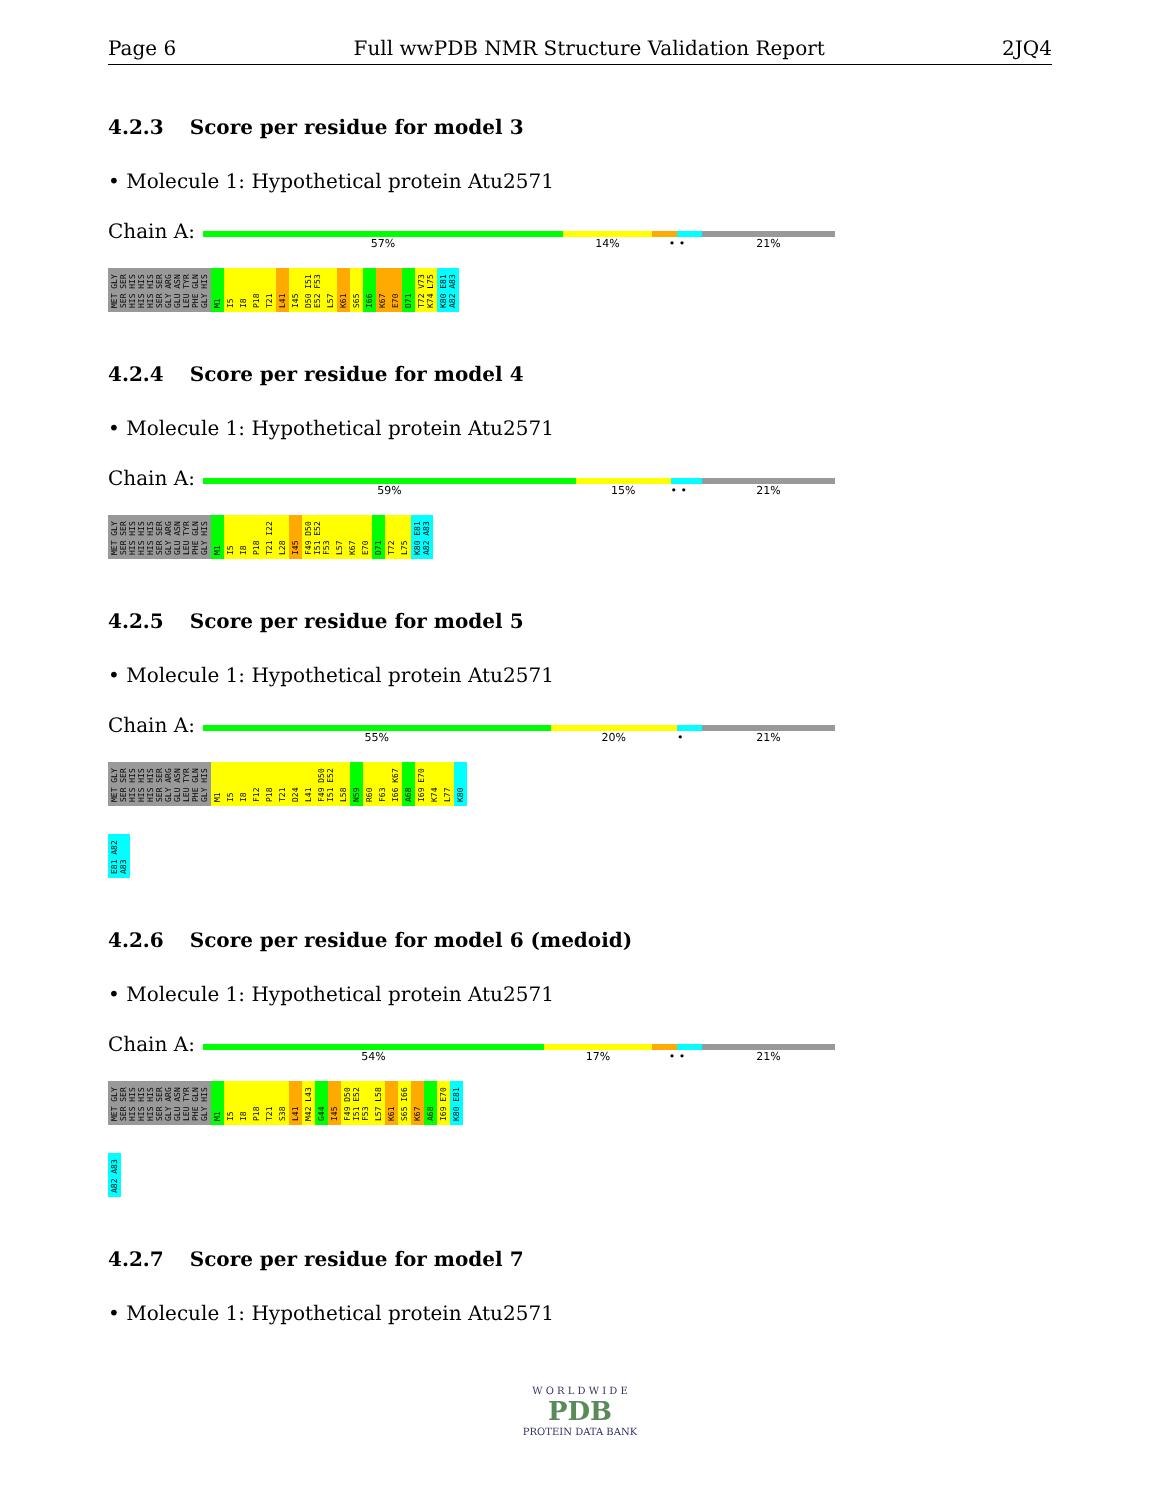Page 6 Full wwPDB NMR Structure Validation Report 2JQ4
4.2.3 Score per residue for model 3
• Molecule 1: Hypothetical protein Atu2571
Chain A:
57% 14% • • 21%
MET GLY SER SER HIS HIS HIS HIS HIS HIS SER SER GLY ARG GLU ASN LEU TYR PHE GLN GLY HIS M1 I5 I8 P18 T21 L41 I45 D50 I51 E52 F53 L57 K61 S65 I66 K67 E70 D71 T72 V73 K74 L75 K80 E81 A82 A83
4.2.4 Score per residue for model 4
• Molecule 1: Hypothetical protein Atu2571
Chain A:
59% 15% • • 21%
MET GLY SER SER HIS HIS HIS HIS HIS HIS SER SER GLY ARG GLU ASN LEU TYR PHE GLN GLY HIS M1 I5 I8 P18 T21 I22 L28 I45 F49 D50 I51 E52 F53 L57 K67 E70 D71 T72 L75 K80 E81 A82 A83
4.2.5 Score per residue for model 5
• Molecule 1: Hypothetical protein Atu2571
Chain A:
55% 20% • 21%
MET GLY SER SER HIS HIS HIS HIS HIS HIS SER SER GLY ARG GLU ASN LEU TYR PHE GLN GLY HIS M1 I5 I8 F12 P18 T21 D24 L41 F49 D50 I51 E52 L58 N59 R60 F63 I66 K67 A68 I69 E70 K74 L77 K80
E81 A82 A83
4.2.6 Score per residue for model 6 (medoid)
• Molecule 1: Hypothetical protein Atu2571
Chain A:
54% 17% • • 21%
MET GLY SER SER HIS HIS HIS HIS HIS HIS SER SER GLY ARG GLU ASN LEU TYR PHE GLN GLY HIS M1 I5 I8 P18 T21 S38 L41 M42 L43 G44 I45 F49 D50 I51 E52 F53 L57 L58 K61 S65 I66 K67 A68 I69 E70 K80 E81
A82 A83
4.2.7 Score per residue for model 7
• Molecule 1: Hypothetical protein Atu2571
W O R L D W I D E
PDB
PROTEIN DATA BANK